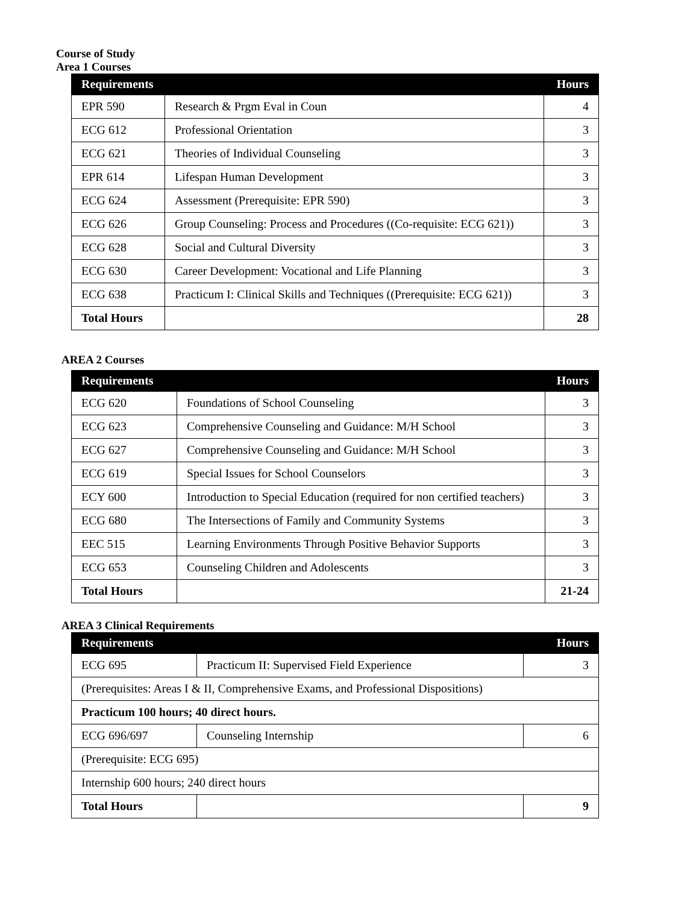Course of Study
Area 1 Courses
| Requirements | | Hours |
| --- | --- | --- |
| EPR 590 | Research & Prgm Eval in Coun | 4 |
| ECG 612 | Professional Orientation | 3 |
| ECG 621 | Theories of Individual Counseling | 3 |
| EPR 614 | Lifespan Human Development | 3 |
| ECG 624 | Assessment (Prerequisite: EPR 590) | 3 |
| ECG 626 | Group Counseling: Process and Procedures ((Co-requisite: ECG 621)) | 3 |
| ECG 628 | Social and Cultural Diversity | 3 |
| ECG 630 | Career Development: Vocational and Life Planning | 3 |
| ECG 638 | Practicum I: Clinical Skills and Techniques ((Prerequisite: ECG 621)) | 3 |
| Total Hours | | 28 |
AREA 2 Courses
| Requirements | | Hours |
| --- | --- | --- |
| ECG 620 | Foundations of School Counseling | 3 |
| ECG 623 | Comprehensive Counseling and Guidance: M/H School | 3 |
| ECG 627 | Comprehensive Counseling and Guidance: M/H School | 3 |
| ECG 619 | Special Issues for School Counselors | 3 |
| ECY 600 | Introduction to Special Education (required for non certified teachers) | 3 |
| ECG 680 | The Intersections of Family and Community Systems | 3 |
| EEC 515 | Learning Environments Through Positive Behavior Supports | 3 |
| ECG 653 | Counseling Children and Adolescents | 3 |
| Total Hours | | 21-24 |
AREA 3 Clinical Requirements
| Requirements | | Hours |
| --- | --- | --- |
| ECG 695 | Practicum II: Supervised Field Experience | 3 |
| (Prerequisites: Areas I & II, Comprehensive Exams, and Professional Dispositions) | | |
| Practicum 100 hours; 40 direct hours. | | |
| ECG 696/697 | Counseling Internship | 6 |
| (Prerequisite: ECG 695) | | |
| Internship 600 hours; 240 direct hours | | |
| Total Hours | | 9 |